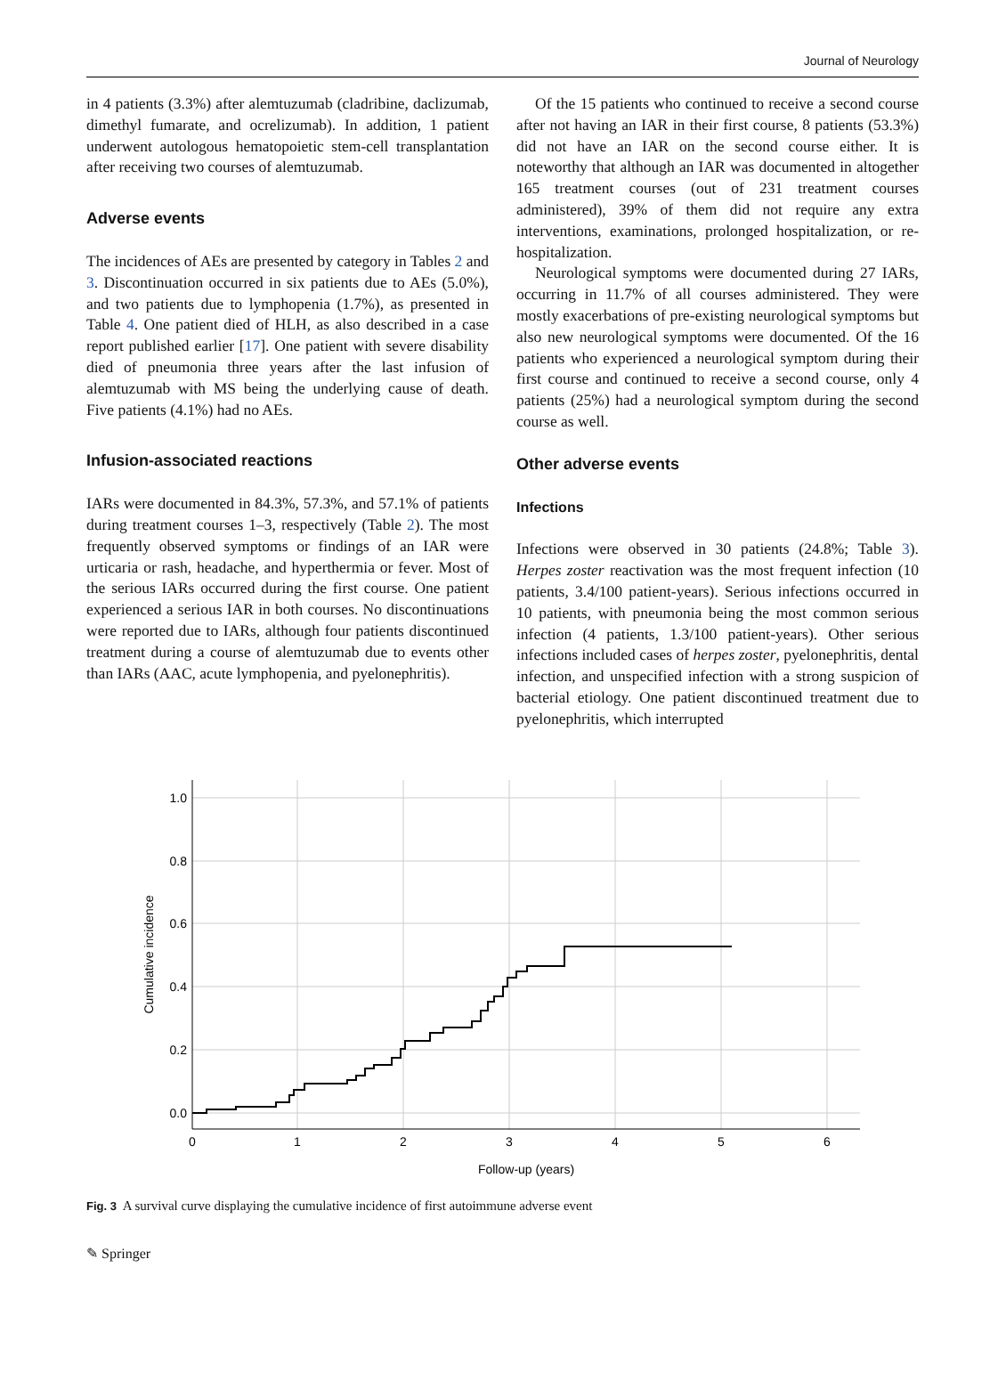Journal of Neurology
in 4 patients (3.3%) after alemtuzumab (cladribine, daclizumab, dimethyl fumarate, and ocrelizumab). In addition, 1 patient underwent autologous hematopoietic stem-cell transplantation after receiving two courses of alemtuzumab.
Adverse events
The incidences of AEs are presented by category in Tables 2 and 3. Discontinuation occurred in six patients due to AEs (5.0%), and two patients due to lymphopenia (1.7%), as presented in Table 4. One patient died of HLH, as also described in a case report published earlier [17]. One patient with severe disability died of pneumonia three years after the last infusion of alemtuzumab with MS being the underlying cause of death. Five patients (4.1%) had no AEs.
Infusion-associated reactions
IARs were documented in 84.3%, 57.3%, and 57.1% of patients during treatment courses 1–3, respectively (Table 2). The most frequently observed symptoms or findings of an IAR were urticaria or rash, headache, and hyperthermia or fever. Most of the serious IARs occurred during the first course. One patient experienced a serious IAR in both courses. No discontinuations were reported due to IARs, although four patients discontinued treatment during a course of alemtuzumab due to events other than IARs (AAC, acute lymphopenia, and pyelonephritis).
Of the 15 patients who continued to receive a second course after not having an IAR in their first course, 8 patients (53.3%) did not have an IAR on the second course either. It is noteworthy that although an IAR was documented in altogether 165 treatment courses (out of 231 treatment courses administered), 39% of them did not require any extra interventions, examinations, prolonged hospitalization, or re-hospitalization.
Neurological symptoms were documented during 27 IARs, occurring in 11.7% of all courses administered. They were mostly exacerbations of pre-existing neurological symptoms but also new neurological symptoms were documented. Of the 16 patients who experienced a neurological symptom during their first course and continued to receive a second course, only 4 patients (25%) had a neurological symptom during the second course as well.
Other adverse events
Infections
Infections were observed in 30 patients (24.8%; Table 3). Herpes zoster reactivation was the most frequent infection (10 patients, 3.4/100 patient-years). Serious infections occurred in 10 patients, with pneumonia being the most common serious infection (4 patients, 1.3/100 patient-years). Other serious infections included cases of herpes zoster, pyelonephritis, dental infection, and unspecified infection with a strong suspicion of bacterial etiology. One patient discontinued treatment due to pyelonephritis, which interrupted
1.0
0.8
0.6
0.4
0.2
0.0
0
1
2
3
4
5
6
Follow-up (years)
Cumulative incidence
Fig. 3 A survival curve displaying the cumulative incidence of first autoimmune adverse event
✎ Springer